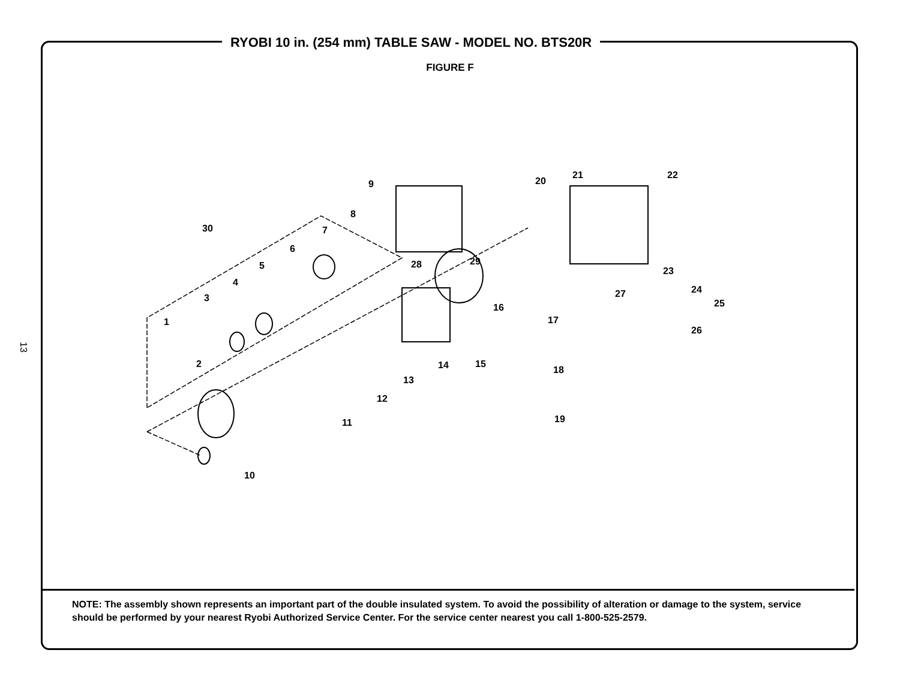13
RYOBI 10 in. (254 mm) TABLE SAW - MODEL NO. BTS20R
FIGURE F
9
21 22
20
8
30 7
6
5 28 29
23
4
27 24
3
16 25
17
1
26
2 14 15
18
13
12
11 19
10
NOTE: The assembly shown represents an important part of the double insulated system. To avoid the possibility of alteration or damage to the system, service should be performed by your nearest Ryobi Authorized Service Center. For the service center nearest you call 1-800-525-2579.